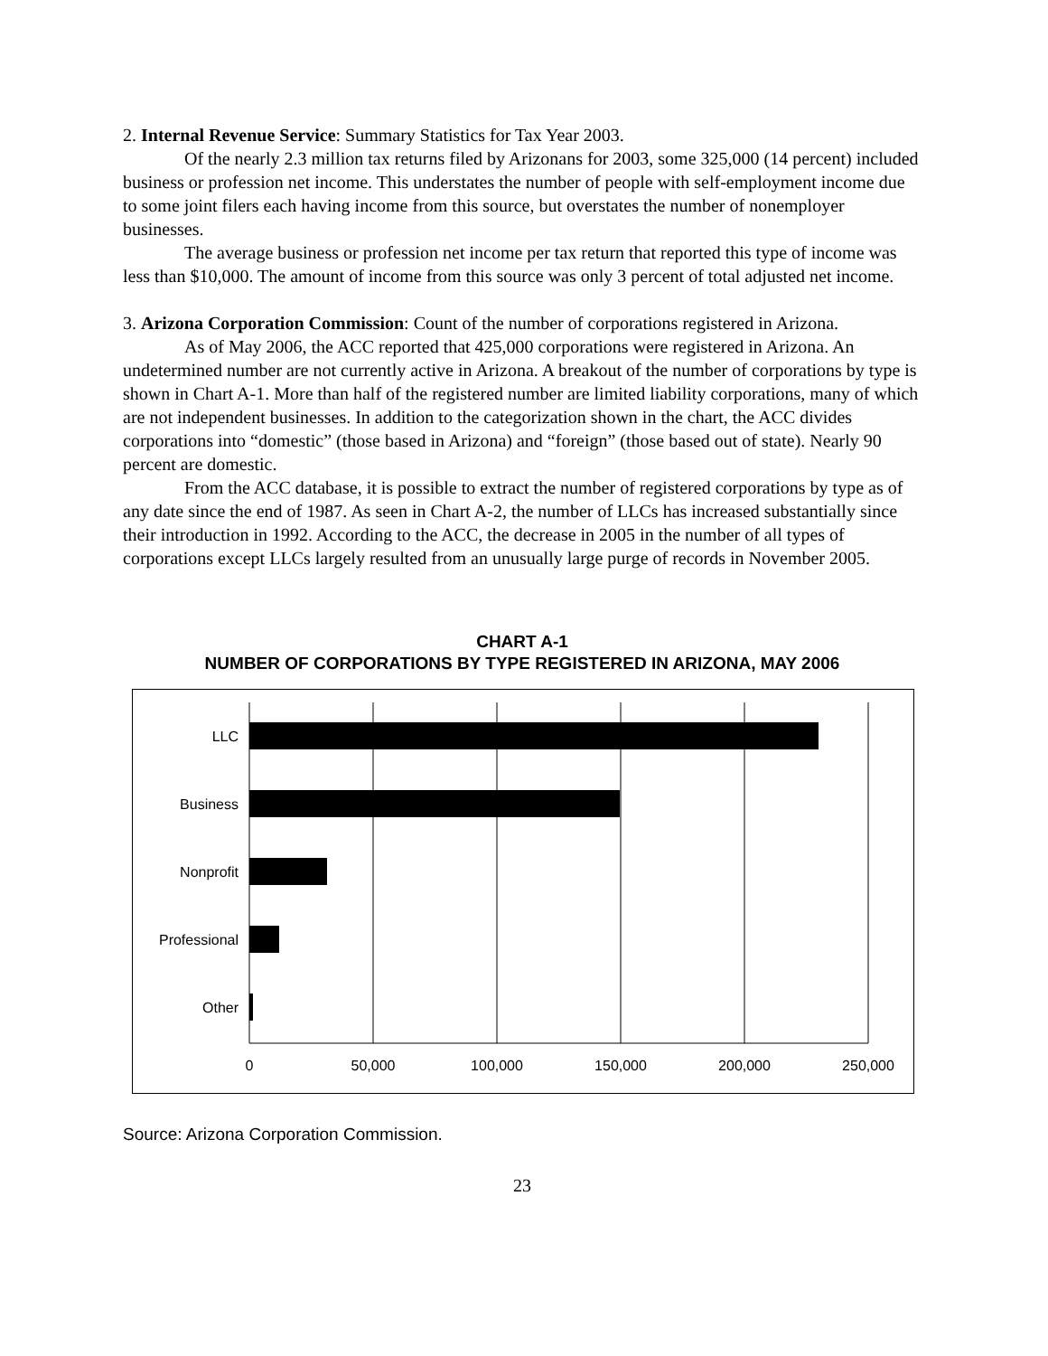2. Internal Revenue Service: Summary Statistics for Tax Year 2003.
Of the nearly 2.3 million tax returns filed by Arizonans for 2003, some 325,000 (14 percent) included business or profession net income. This understates the number of people with self-employment income due to some joint filers each having income from this source, but overstates the number of nonemployer businesses.
The average business or profession net income per tax return that reported this type of income was less than $10,000. The amount of income from this source was only 3 percent of total adjusted net income.
3. Arizona Corporation Commission: Count of the number of corporations registered in Arizona.
As of May 2006, the ACC reported that 425,000 corporations were registered in Arizona. An undetermined number are not currently active in Arizona. A breakout of the number of corporations by type is shown in Chart A-1. More than half of the registered number are limited liability corporations, many of which are not independent businesses. In addition to the categorization shown in the chart, the ACC divides corporations into “domestic” (those based in Arizona) and “foreign” (those based out of state). Nearly 90 percent are domestic.
From the ACC database, it is possible to extract the number of registered corporations by type as of any date since the end of 1987. As seen in Chart A-2, the number of LLCs has increased substantially since their introduction in 1992. According to the ACC, the decrease in 2005 in the number of all types of corporations except LLCs largely resulted from an unusually large purge of records in November 2005.
CHART A-1
NUMBER OF CORPORATIONS BY TYPE REGISTERED IN ARIZONA, MAY 2006
LLC
Business
Nonprofit
Professional
Other
0
50,000
100,000
150,000
200,000
250,000
Source: Arizona Corporation Commission.
23